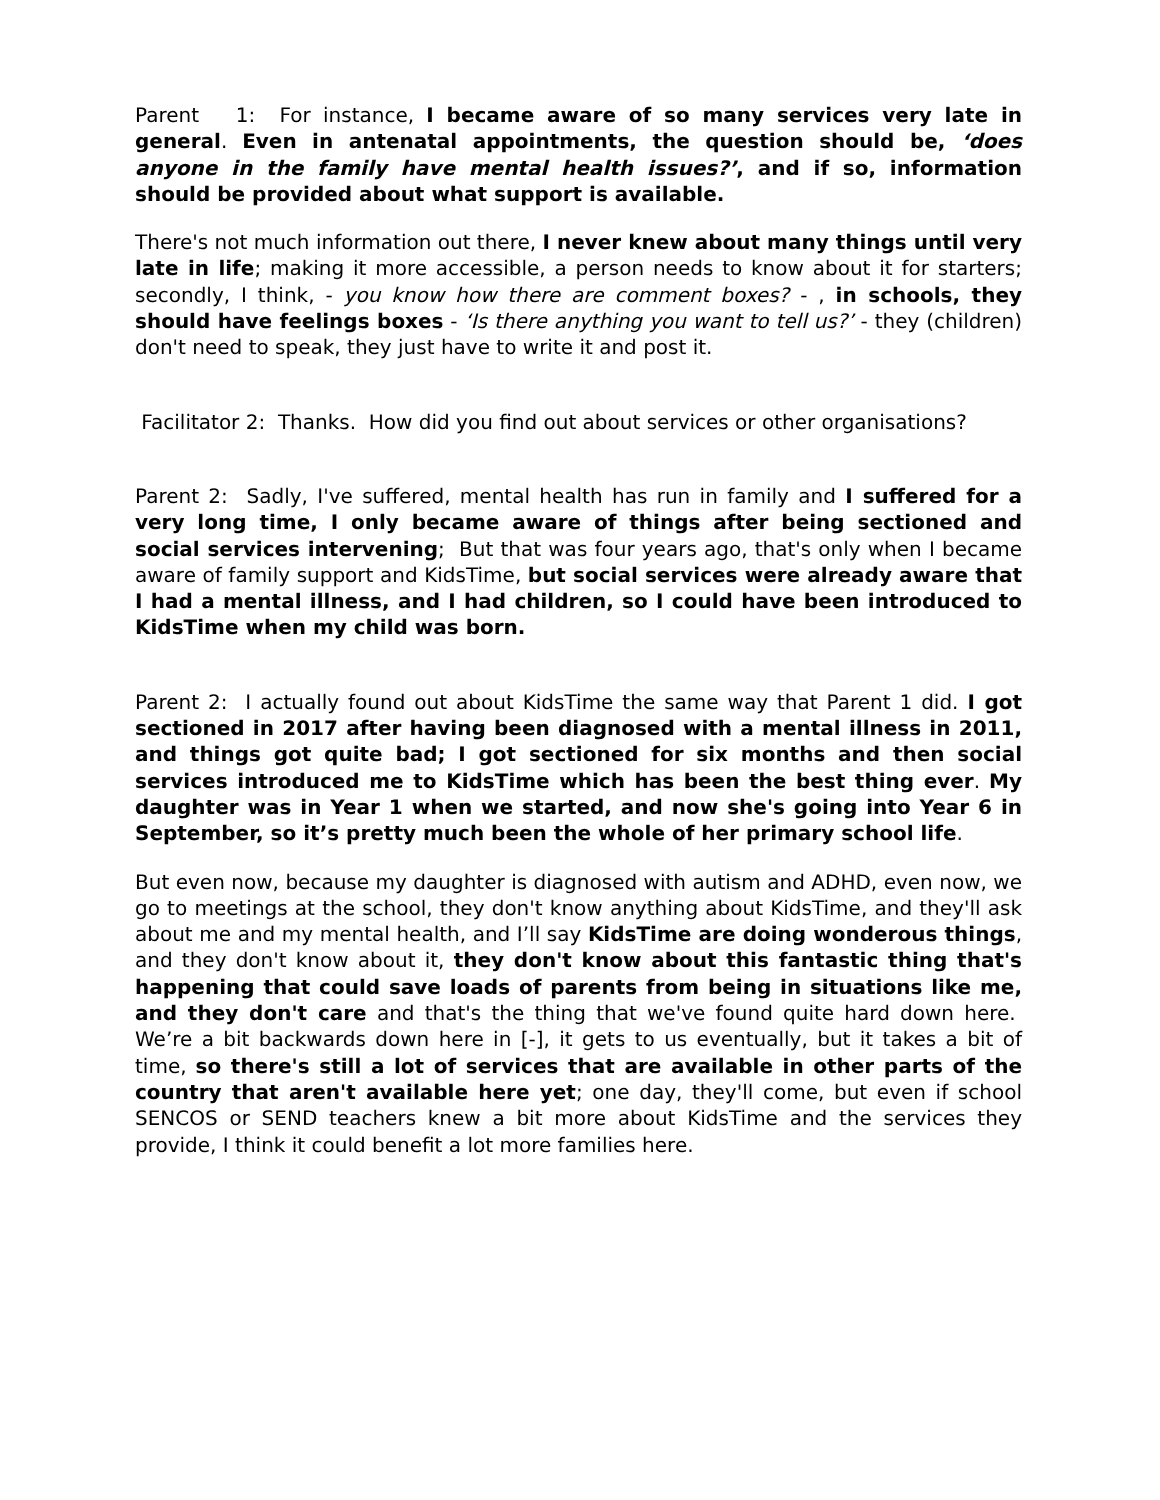Parent 1: For instance, I became aware of so many services very late in general. Even in antenatal appointments, the question should be, ‘does anyone in the family have mental health issues?’, and if so, information should be provided about what support is available.
There's not much information out there, I never knew about many things until very late in life; making it more accessible, a person needs to know about it for starters; secondly, I think, - you know how there are comment boxes? - , in schools, they should have feelings boxes - ‘Is there anything you want to tell us?’ - they (children) don't need to speak, they just have to write it and post it.
Facilitator 2: Thanks. How did you find out about services or other organisations?
Parent 2: Sadly, I've suffered, mental health has run in family and I suffered for a very long time, I only became aware of things after being sectioned and social services intervening; But that was four years ago, that's only when I became aware of family support and KidsTime, but social services were already aware that I had a mental illness, and I had children, so I could have been introduced to KidsTime when my child was born.
Parent 2: I actually found out about KidsTime the same way that Parent 1 did. I got sectioned in 2017 after having been diagnosed with a mental illness in 2011, and things got quite bad; I got sectioned for six months and then social services introduced me to KidsTime which has been the best thing ever. My daughter was in Year 1 when we started, and now she's going into Year 6 in September, so it’s pretty much been the whole of her primary school life.
But even now, because my daughter is diagnosed with autism and ADHD, even now, we go to meetings at the school, they don't know anything about KidsTime, and they'll ask about me and my mental health, and I’ll say KidsTime are doing wonderous things, and they don't know about it, they don't know about this fantastic thing that's happening that could save loads of parents from being in situations like me, and they don't care and that's the thing that we've found quite hard down here. We’re a bit backwards down here in [-], it gets to us eventually, but it takes a bit of time, so there's still a lot of services that are available in other parts of the country that aren't available here yet; one day, they'll come, but even if school SENCOS or SEND teachers knew a bit more about KidsTime and the services they provide, I think it could benefit a lot more families here.